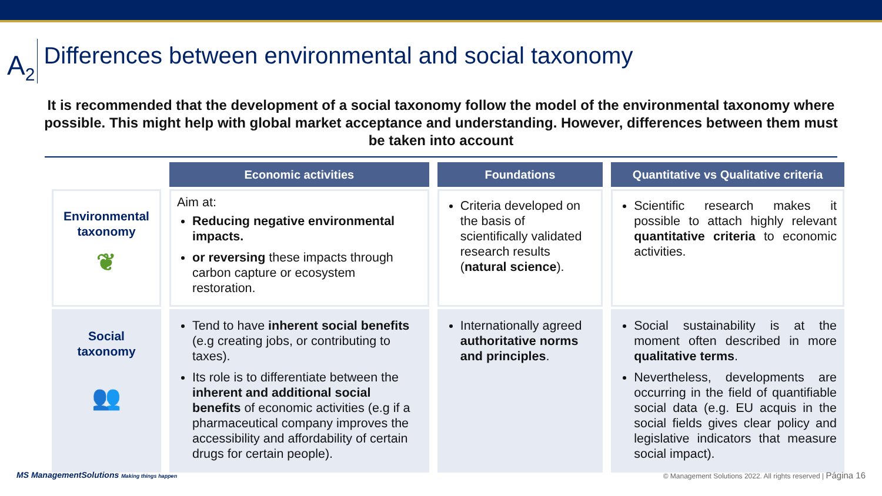A<sub>2</sub>
Differences between environmental and social taxonomy
It is recommended that the development of a social taxonomy follow the model of the environmental taxonomy where possible. This might help with global market acceptance and understanding. However, differences between them must be taken into account
| | Economic activities | Foundations | Quantitative vs Qualitative criteria |
| --- | --- | --- | --- |
| Environmental taxonomy ❦ | Aim at: Reducing negative environmental impacts. or reversing these impacts through carbon capture or ecosystem restoration. | Criteria developed on the basis of scientifically validated research results ( natural science ). | Scientific research makes it possible to attach highly relevant quantitative criteria to economic activities. |
| Social taxonomy 👥 | Tend to have inherent social benefits (e.g creating jobs, or contributing to taxes). Its role is to differentiate between the inherent and additional social benefits of economic activities (e.g if a pharmaceutical company improves the accessibility and affordability of certain drugs for certain people). | Internationally agreed authoritative norms and principles . | Social sustainability is at the moment often described in more qualitative terms . Nevertheless, developments are occurring in the field of quantifiable social data (e.g. EU acquis in the social fields gives clear policy and legislative indicators that measure social impact). |
MS ManagementSolutions Making things happen © Management Solutions 2022. All rights reserved | Página 16